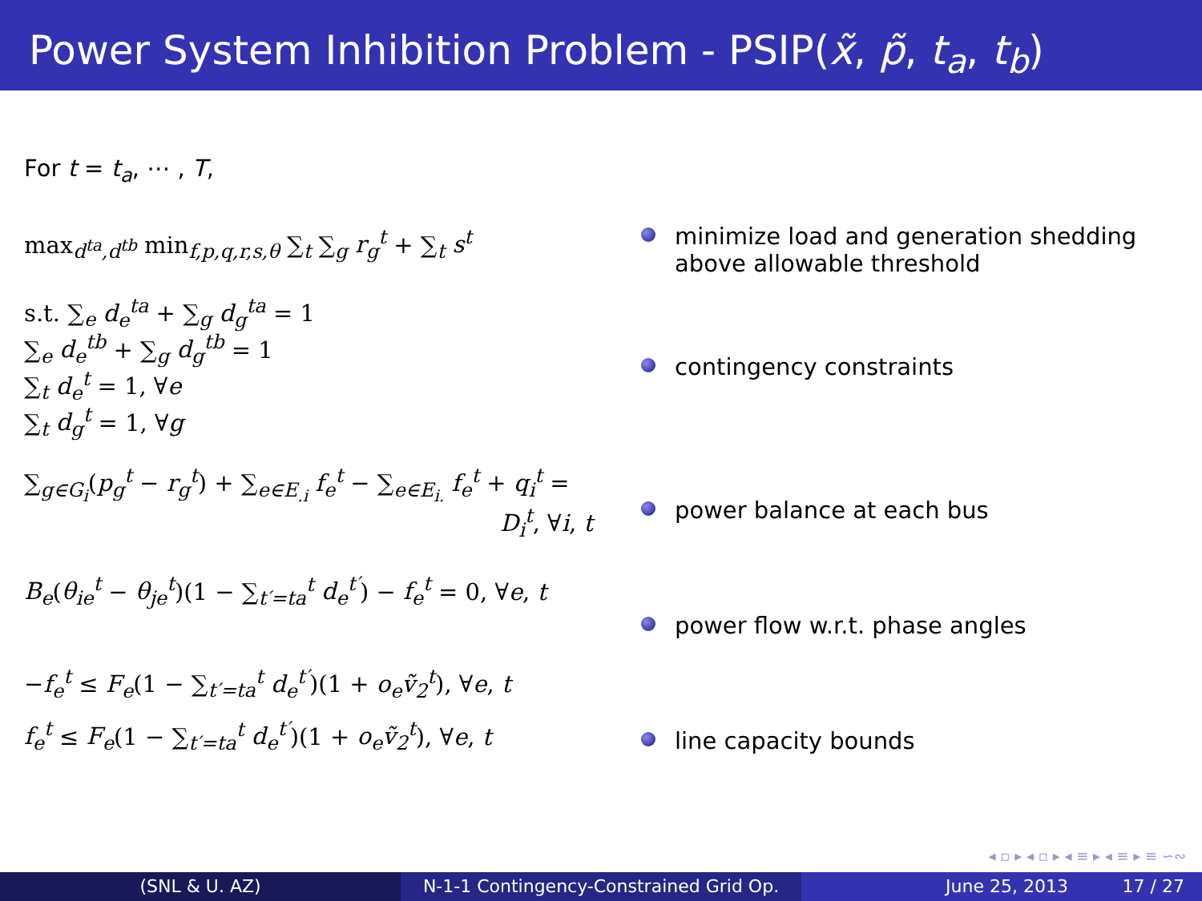Power System Inhibition Problem - PSIP(x̃, p̃, t<sub>a</sub>, t<sub>b</sub>)
For t = t<sub>a</sub>, ⋯ , T,
max<sub>d<sup>ta</sup>,d<sup>tb</sup></sub> min<sub>f,p,q,r,s,θ</sub> ∑<sub>t</sub> ∑<sub>g</sub> r<sub>g</sub><sup>t</sup> + ∑<sub>t</sub> s<sup>t</sup>
s.t. ∑<sub>e</sub> d<sub>e</sub><sup>ta</sup> + ∑<sub>g</sub> d<sub>g</sub><sup>ta</sup> = 1
∑<sub>e</sub> d<sub>e</sub><sup>tb</sup> + ∑<sub>g</sub> d<sub>g</sub><sup>tb</sup> = 1
∑<sub>t</sub> d<sub>e</sub><sup>t</sup> = 1, ∀e
∑<sub>t</sub> d<sub>g</sub><sup>t</sup> = 1, ∀g
∑<sub>g∈G<sub>i</sub></sub>(p<sub>g</sub><sup>t</sup> − r<sub>g</sub><sup>t</sup>) + ∑<sub>e∈E<sub>.i</sub></sub> f<sub>e</sub><sup>t</sup> − ∑<sub>e∈E<sub>i.</sub></sub> f<sub>e</sub><sup>t</sup> + q<sub>i</sub><sup>t</sup> =
D<sub>i</sub><sup>t</sup>, ∀i, t
B<sub>e</sub>(θ<sub>ie</sub><sup>t</sup> − θ<sub>je</sub><sup>t</sup>)(1 − ∑<sub>t′=ta</sub><sup>t</sup> d<sub>e</sub><sup>t′</sup>) − f<sub>e</sub><sup>t</sup> = 0, ∀e, t
−f<sub>e</sub><sup>t</sup> ≤ F<sub>e</sub>(1 − ∑<sub>t′=ta</sub><sup>t</sup> d<sub>e</sub><sup>t′</sup>)(1 + o<sub>e</sub>ṽ<sub>2</sub><sup>t</sup>), ∀e, t
f<sub>e</sub><sup>t</sup> ≤ F<sub>e</sub>(1 − ∑<sub>t′=ta</sub><sup>t</sup> d<sub>e</sub><sup>t′</sup>)(1 + o<sub>e</sub>ṽ<sub>2</sub><sup>t</sup>), ∀e, t
minimize load and generation shedding above allowable threshold
contingency constraints
power balance at each bus
power flow w.r.t. phase angles
line capacity bounds
◂ ▫ ▸ ◂ ▫ ▸ ◂ ≡ ▸ ◂ ≡ ▸ ≡ ∽∾
(SNL & U. AZ) N-1-1 Contingency-Constrained Grid Op.
June 25, 2013 17 / 27